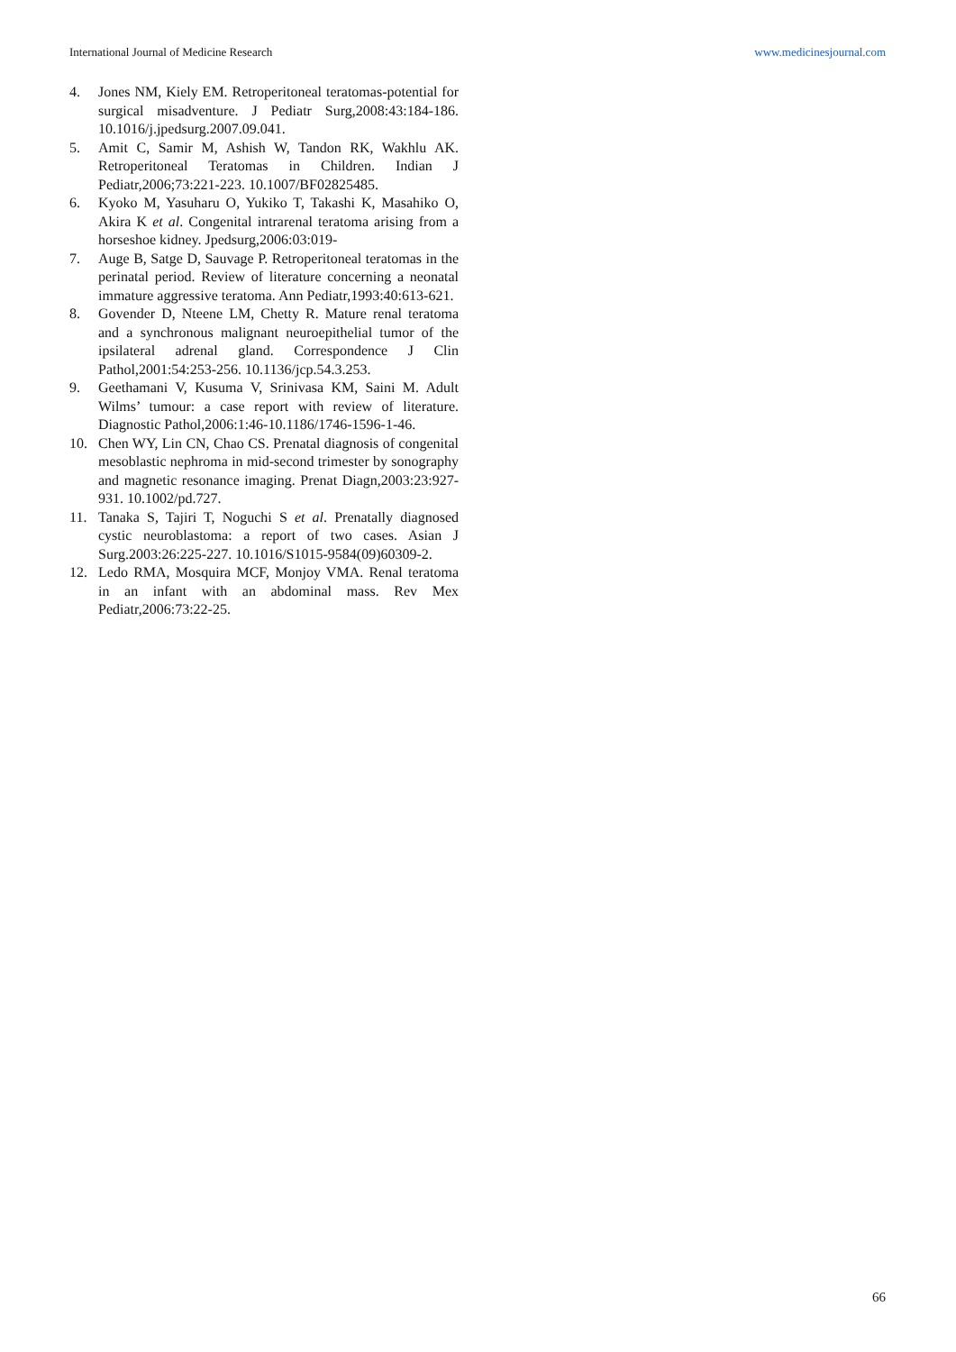International Journal of Medicine Research www.medicinesjournal.com
4. Jones NM, Kiely EM. Retroperitoneal teratomas-potential for surgical misadventure. J Pediatr Surg,2008:43:184-186. 10.1016/j.jpedsurg.2007.09.041.
5. Amit C, Samir M, Ashish W, Tandon RK, Wakhlu AK. Retroperitoneal Teratomas in Children. Indian J Pediatr,2006;73:221-223. 10.1007/BF02825485.
6. Kyoko M, Yasuharu O, Yukiko T, Takashi K, Masahiko O, Akira K et al. Congenital intrarenal teratoma arising from a horseshoe kidney. Jpedsurg,2006:03:019-
7. Auge B, Satge D, Sauvage P. Retroperitoneal teratomas in the perinatal period. Review of literature concerning a neonatal immature aggressive teratoma. Ann Pediatr,1993:40:613-621.
8. Govender D, Nteene LM, Chetty R. Mature renal teratoma and a synchronous malignant neuroepithelial tumor of the ipsilateral adrenal gland. Correspondence J Clin Pathol,2001:54:253-256. 10.1136/jcp.54.3.253.
9. Geethamani V, Kusuma V, Srinivasa KM, Saini M. Adult Wilms’ tumour: a case report with review of literature. Diagnostic Pathol,2006:1:46-10.1186/1746-1596-1-46.
10. Chen WY, Lin CN, Chao CS. Prenatal diagnosis of congenital mesoblastic nephroma in mid-second trimester by sonography and magnetic resonance imaging. Prenat Diagn,2003:23:927-931. 10.1002/pd.727.
11. Tanaka S, Tajiri T, Noguchi S et al. Prenatally diagnosed cystic neuroblastoma: a report of two cases. Asian J Surg.2003:26:225-227. 10.1016/S1015-9584(09)60309-2.
12. Ledo RMA, Mosquira MCF, Monjoy VMA. Renal teratoma in an infant with an abdominal mass. Rev Mex Pediatr,2006:73:22-25.
66